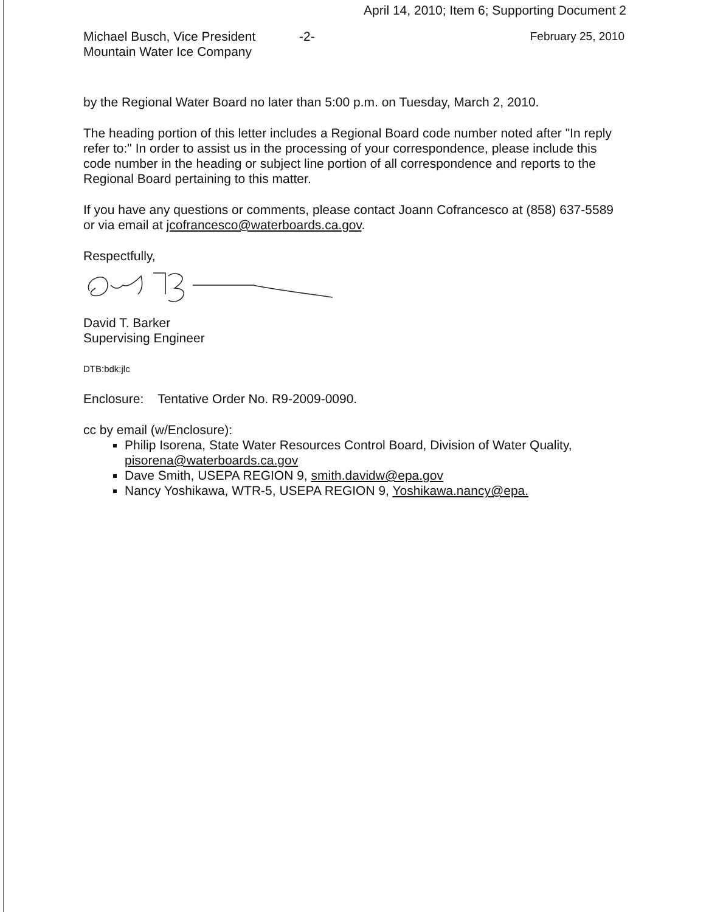April 14, 2010; Item 6; Supporting Document 2
Michael Busch, Vice President
Mountain Water Ice Company
-2- February 25, 2010
by the Regional Water Board no later than 5:00 p.m. on Tuesday, March 2, 2010.
The heading portion of this letter includes a Regional Board code number noted after "In reply refer to:" In order to assist us in the processing of your correspondence, please include this code number in the heading or subject line portion of all correspondence and reports to the Regional Board pertaining to this matter.
If you have any questions or comments, please contact Joann Cofrancesco at (858) 637-5589 or via email at jcofrancesco@waterboards.ca.gov.
Respectfully,
David T. Barker
Supervising Engineer
DTB:bdk:jlc
Enclosure: Tentative Order No. R9-2009-0090.
cc by email (w/Enclosure):
Philip Isorena, State Water Resources Control Board, Division of Water Quality, pisorena@waterboards.ca.gov
Dave Smith, USEPA REGION 9, smith.davidw@epa.gov
Nancy Yoshikawa, WTR-5, USEPA REGION 9, Yoshikawa.nancy@epa.